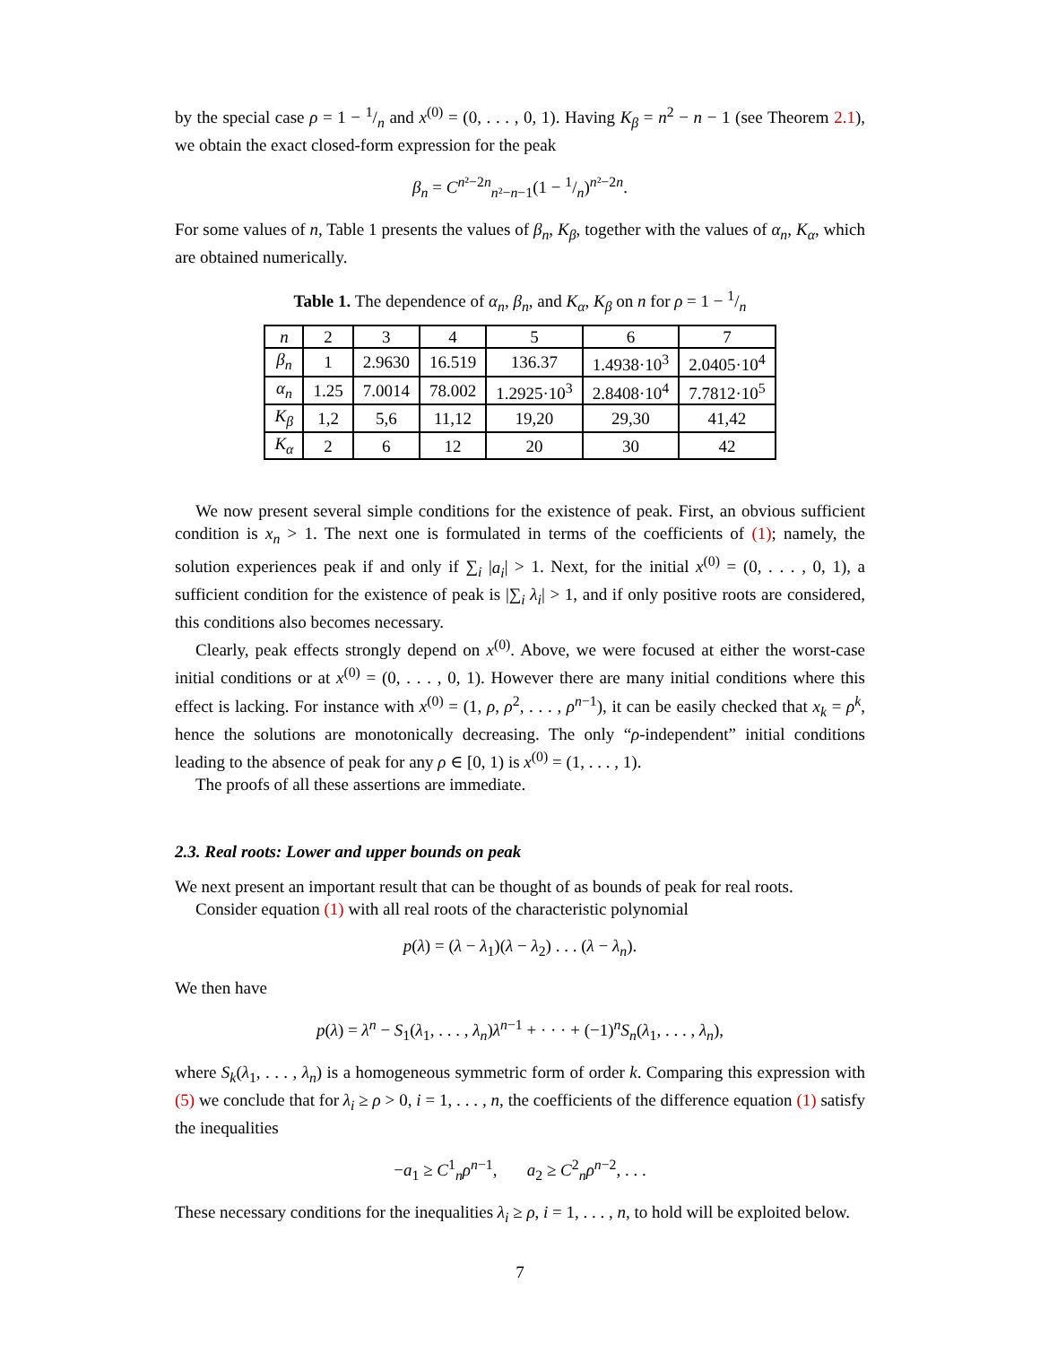by the special case ρ = 1 − 1/n and x<sup>(0)</sup> = (0, . . . , 0, 1). Having K<sub>β</sub> = n<sup>2</sup> − n − 1 (see Theorem 2.1), we obtain the exact closed-form expression for the peak
β<sub>n</sub> = C<sup>n²−2n</sup><sub>n²−n−1</sub>(1 − 1/n)<sup>n²−2n</sup>.
For some values of n, Table 1 presents the values of β<sub>n</sub>, K<sub>β</sub>, together with the values of α<sub>n</sub>, K<sub>α</sub>, which are obtained numerically.
Table 1. The dependence of α<sub>n</sub>, β<sub>n</sub>, and K<sub>α</sub>, K<sub>β</sub> on n for ρ = 1 − 1/n
| n | 2 | 3 | 4 | 5 | 6 | 7 |
| β<sub>n</sub> | 1 | 2.9630 | 16.519 | 136.37 | 1.4938·10<sup>3</sup> | 2.0405·10<sup>4</sup> |
| α<sub>n</sub> | 1.25 | 7.0014 | 78.002 | 1.2925·10<sup>3</sup> | 2.8408·10<sup>4</sup> | 7.7812·10<sup>5</sup> |
| K<sub>β</sub> | 1,2 | 5,6 | 11,12 | 19,20 | 29,30 | 41,42 |
| K<sub>α</sub> | 2 | 6 | 12 | 20 | 30 | 42 |
We now present several simple conditions for the existence of peak. First, an obvious sufficient condition is x<sub>n</sub> > 1. The next one is formulated in terms of the coefficients of (1); namely, the solution experiences peak if and only if ∑<sub>i</sub> |a<sub>i</sub>| > 1. Next, for the initial x<sup>(0)</sup> = (0, . . . , 0, 1), a sufficient condition for the existence of peak is |∑<sub>i</sub> λ<sub>i</sub>| > 1, and if only positive roots are considered, this conditions also becomes necessary.
Clearly, peak effects strongly depend on x<sup>(0)</sup>. Above, we were focused at either the worst-case initial conditions or at x<sup>(0)</sup> = (0, . . . , 0, 1). However there are many initial conditions where this effect is lacking. For instance with x<sup>(0)</sup> = (1, ρ, ρ<sup>2</sup>, . . . , ρ<sup>n−1</sup>), it can be easily checked that x<sub>k</sub> = ρ<sup>k</sup>, hence the solutions are monotonically decreasing. The only “ρ-independent” initial conditions leading to the absence of peak for any ρ ∈ [0, 1) is x<sup>(0)</sup> = (1, . . . , 1).
The proofs of all these assertions are immediate.
2.3. Real roots: Lower and upper bounds on peak
We next present an important result that can be thought of as bounds of peak for real roots.
Consider equation (1) with all real roots of the characteristic polynomial
p(λ) = (λ − λ<sub>1</sub>)(λ − λ<sub>2</sub>) . . . (λ − λ<sub>n</sub>).
We then have
p(λ) = λ<sup>n</sup> − S<sub>1</sub>(λ<sub>1</sub>, . . . , λ<sub>n</sub>)λ<sup>n−1</sup> + · · · + (−1)<sup>n</sup>S<sub>n</sub>(λ<sub>1</sub>, . . . , λ<sub>n</sub>),
where S<sub>k</sub>(λ<sub>1</sub>, . . . , λ<sub>n</sub>) is a homogeneous symmetric form of order k. Comparing this expression with (5) we conclude that for λ<sub>i</sub> ≥ ρ > 0, i = 1, . . . , n, the coefficients of the difference equation (1) satisfy the inequalities
−a<sub>1</sub> ≥ C<sup>1</sup><sub>n</sub>ρ<sup>n−1</sup>, a<sub>2</sub> ≥ C<sup>2</sup><sub>n</sub>ρ<sup>n−2</sup>, . . .
These necessary conditions for the inequalities λ<sub>i</sub> ≥ ρ, i = 1, . . . , n, to hold will be exploited below.
7